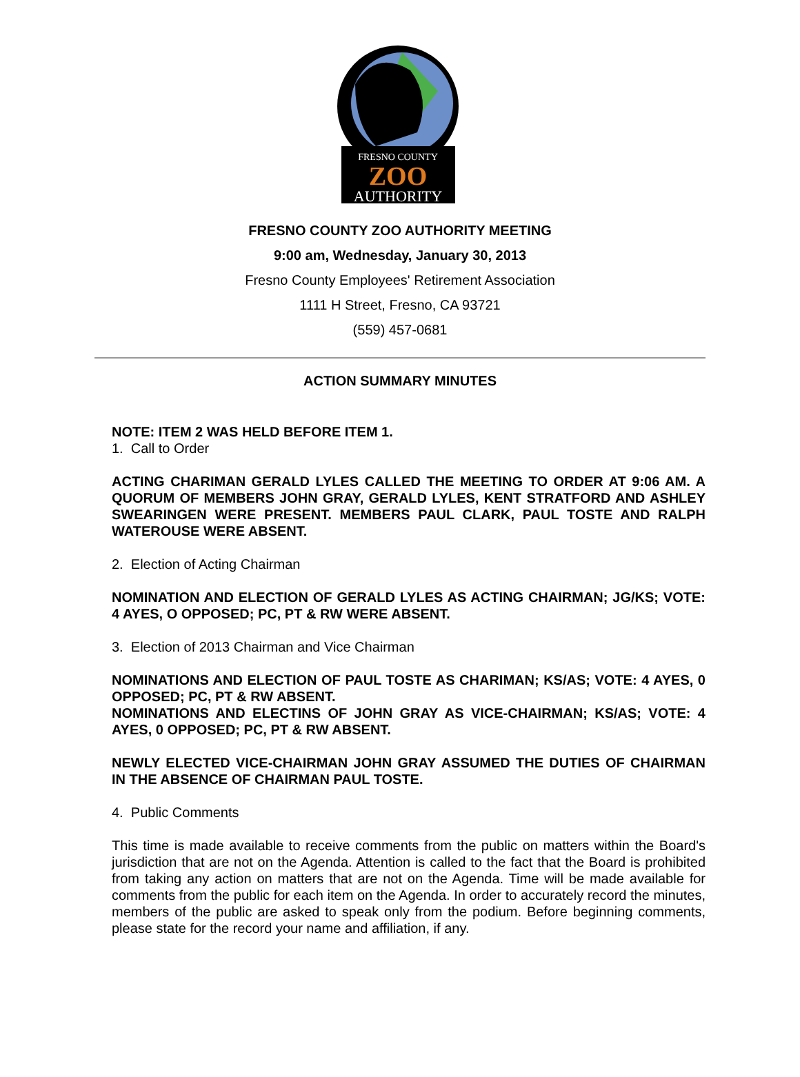FRESNO COUNTY
ZOO
AUTHORITY
FRESNO COUNTY ZOO AUTHORITY MEETING
9:00 am, Wednesday, January 30, 2013
Fresno County Employees' Retirement Association
1111 H Street, Fresno, CA 93721
(559) 457-0681
ACTION SUMMARY MINUTES
NOTE: ITEM 2 WAS HELD BEFORE ITEM 1.
1. Call to Order
ACTING CHARIMAN GERALD LYLES CALLED THE MEETING TO ORDER AT 9:06 AM. A QUORUM OF MEMBERS JOHN GRAY, GERALD LYLES, KENT STRATFORD AND ASHLEY SWEARINGEN WERE PRESENT. MEMBERS PAUL CLARK, PAUL TOSTE AND RALPH WATEROUSE WERE ABSENT.
2. Election of Acting Chairman
NOMINATION AND ELECTION OF GERALD LYLES AS ACTING CHAIRMAN; JG/KS; VOTE: 4 AYES, O OPPOSED; PC, PT & RW WERE ABSENT.
3. Election of 2013 Chairman and Vice Chairman
NOMINATIONS AND ELECTION OF PAUL TOSTE AS CHARIMAN; KS/AS; VOTE: 4 AYES, 0 OPPOSED; PC, PT & RW ABSENT.
NOMINATIONS AND ELECTINS OF JOHN GRAY AS VICE-CHAIRMAN; KS/AS; VOTE: 4 AYES, 0 OPPOSED; PC, PT & RW ABSENT.
NEWLY ELECTED VICE-CHAIRMAN JOHN GRAY ASSUMED THE DUTIES OF CHAIRMAN IN THE ABSENCE OF CHAIRMAN PAUL TOSTE.
4. Public Comments
This time is made available to receive comments from the public on matters within the Board's jurisdiction that are not on the Agenda. Attention is called to the fact that the Board is prohibited from taking any action on matters that are not on the Agenda. Time will be made available for comments from the public for each item on the Agenda. In order to accurately record the minutes, members of the public are asked to speak only from the podium. Before beginning comments, please state for the record your name and affiliation, if any.